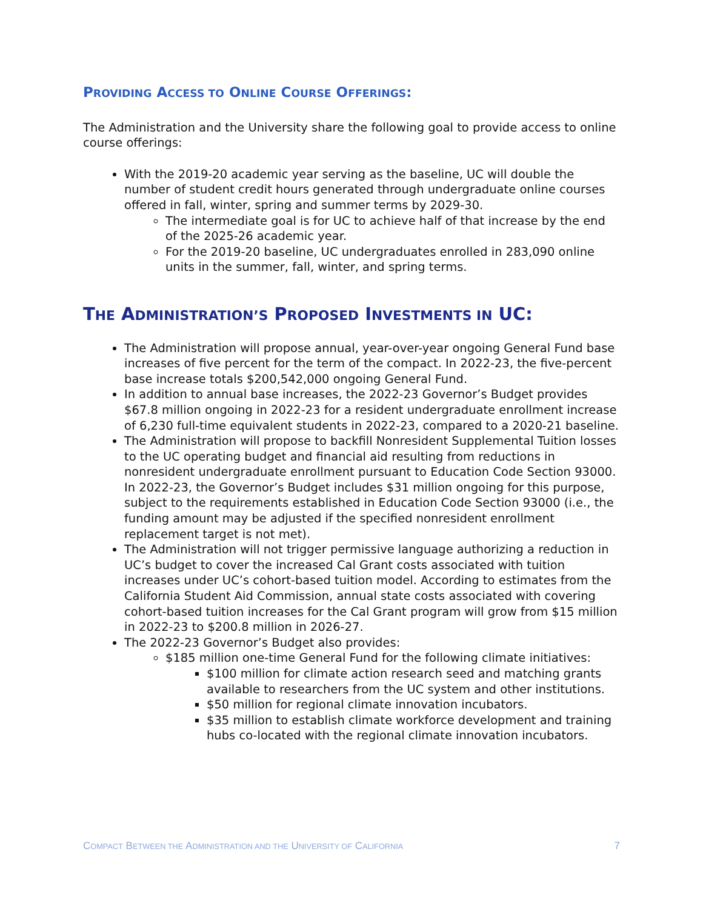PROVIDING ACCESS TO ONLINE COURSE OFFERINGS:
The Administration and the University share the following goal to provide access to online course offerings:
With the 2019-20 academic year serving as the baseline, UC will double the number of student credit hours generated through undergraduate online courses offered in fall, winter, spring and summer terms by 2029-30.
The intermediate goal is for UC to achieve half of that increase by the end of the 2025-26 academic year.
For the 2019-20 baseline, UC undergraduates enrolled in 283,090 online units in the summer, fall, winter, and spring terms.
THE ADMINISTRATION’S PROPOSED INVESTMENTS IN UC:
The Administration will propose annual, year-over-year ongoing General Fund base increases of five percent for the term of the compact. In 2022-23, the five-percent base increase totals $200,542,000 ongoing General Fund.
In addition to annual base increases, the 2022-23 Governor’s Budget provides $67.8 million ongoing in 2022-23 for a resident undergraduate enrollment increase of 6,230 full-time equivalent students in 2022-23, compared to a 2020-21 baseline.
The Administration will propose to backfill Nonresident Supplemental Tuition losses to the UC operating budget and financial aid resulting from reductions in nonresident undergraduate enrollment pursuant to Education Code Section 93000. In 2022-23, the Governor’s Budget includes $31 million ongoing for this purpose, subject to the requirements established in Education Code Section 93000 (i.e., the funding amount may be adjusted if the specified nonresident enrollment replacement target is not met).
The Administration will not trigger permissive language authorizing a reduction in UC’s budget to cover the increased Cal Grant costs associated with tuition increases under UC’s cohort-based tuition model. According to estimates from the California Student Aid Commission, annual state costs associated with covering cohort-based tuition increases for the Cal Grant program will grow from $15 million in 2022-23 to $200.8 million in 2026-27.
The 2022-23 Governor’s Budget also provides:
$185 million one-time General Fund for the following climate initiatives:
$100 million for climate action research seed and matching grants available to researchers from the UC system and other institutions.
$50 million for regional climate innovation incubators.
$35 million to establish climate workforce development and training hubs co-located with the regional climate innovation incubators.
COMPACT BETWEEN THE ADMINISTRATION AND THE UNIVERSITY OF CALIFORNIA 7